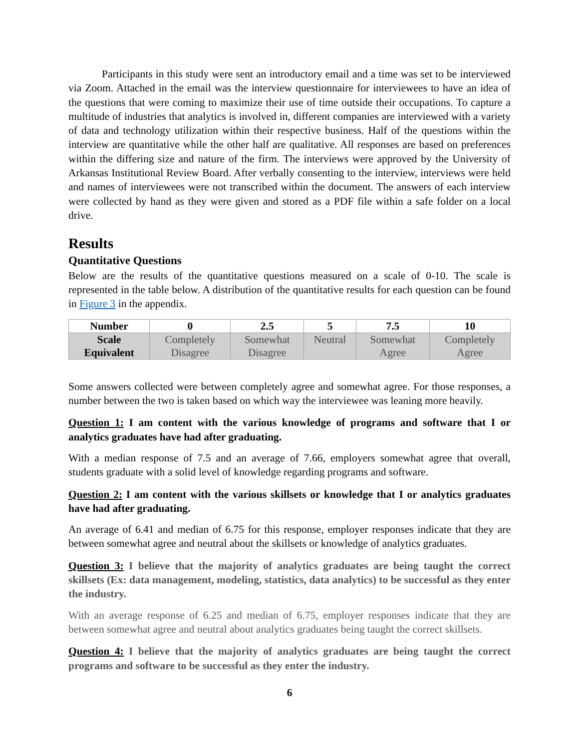Participants in this study were sent an introductory email and a time was set to be interviewed via Zoom. Attached in the email was the interview questionnaire for interviewees to have an idea of the questions that were coming to maximize their use of time outside their occupations. To capture a multitude of industries that analytics is involved in, different companies are interviewed with a variety of data and technology utilization within their respective business. Half of the questions within the interview are quantitative while the other half are qualitative. All responses are based on preferences within the differing size and nature of the firm. The interviews were approved by the University of Arkansas Institutional Review Board. After verbally consenting to the interview, interviews were held and names of interviewees were not transcribed within the document. The answers of each interview were collected by hand as they were given and stored as a PDF file within a safe folder on a local drive.
Results
Quantitative Questions
Below are the results of the quantitative questions measured on a scale of 0-10. The scale is represented in the table below. A distribution of the quantitative results for each question can be found in Figure 3 in the appendix.
| Number | 0 | 2.5 | 5 | 7.5 | 10 |
| --- | --- | --- | --- | --- | --- |
| Scale Equivalent | Completely Disagree | Somewhat Disagree | Neutral | Somewhat Agree | Completely Agree |
Some answers collected were between completely agree and somewhat agree. For those responses, a number between the two is taken based on which way the interviewee was leaning more heavily.
Question 1: I am content with the various knowledge of programs and software that I or analytics graduates have had after graduating.
With a median response of 7.5 and an average of 7.66, employers somewhat agree that overall, students graduate with a solid level of knowledge regarding programs and software.
Question 2: I am content with the various skillsets or knowledge that I or analytics graduates have had after graduating.
An average of 6.41 and median of 6.75 for this response, employer responses indicate that they are between somewhat agree and neutral about the skillsets or knowledge of analytics graduates.
Question 3: I believe that the majority of analytics graduates are being taught the correct skillsets (Ex: data management, modeling, statistics, data analytics) to be successful as they enter the industry.
With an average response of 6.25 and median of 6.75, employer responses indicate that they are between somewhat agree and neutral about analytics graduates being taught the correct skillsets.
Question 4: I believe that the majority of analytics graduates are being taught the correct programs and software to be successful as they enter the industry.
6